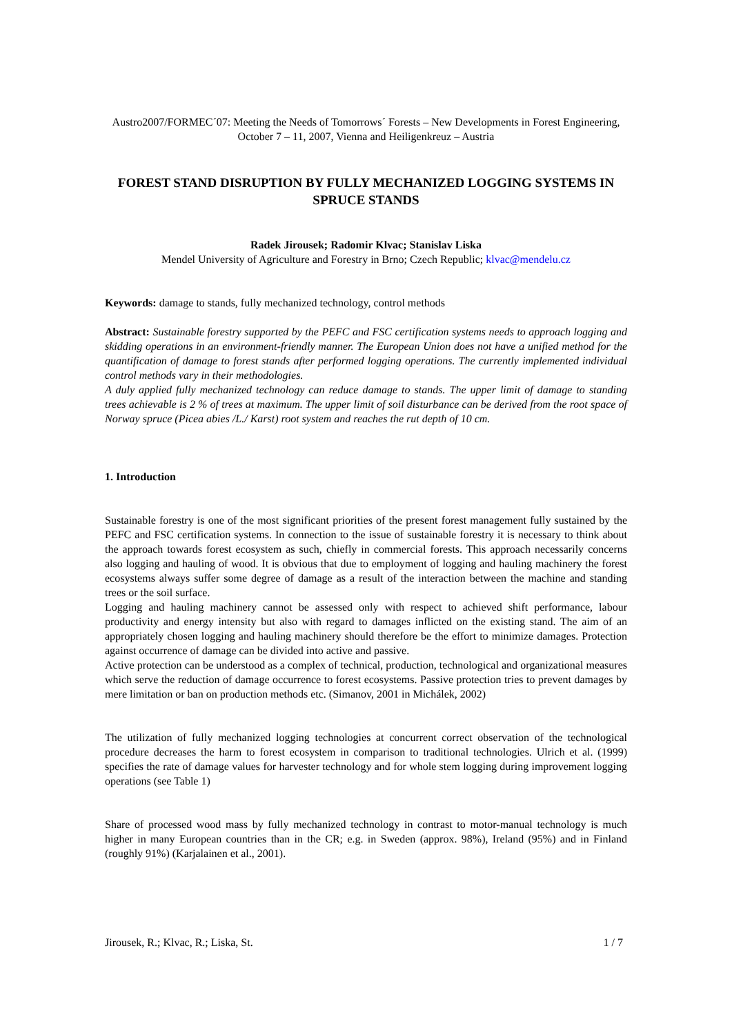Austro2007/FORMEC´07: Meeting the Needs of Tomorrows´ Forests – New Developments in Forest Engineering, October 7 – 11, 2007, Vienna and Heiligenkreuz – Austria
FOREST STAND DISRUPTION BY FULLY MECHANIZED LOGGING SYSTEMS IN SPRUCE STANDS
Radek Jirousek; Radomir Klvac; Stanislav Liska
Mendel University of Agriculture and Forestry in Brno; Czech Republic; klvac@mendelu.cz
Keywords: damage to stands, fully mechanized technology, control methods
Abstract: Sustainable forestry supported by the PEFC and FSC certification systems needs to approach logging and skidding operations in an environment-friendly manner. The European Union does not have a unified method for the quantification of damage to forest stands after performed logging operations. The currently implemented individual control methods vary in their methodologies.
A duly applied fully mechanized technology can reduce damage to stands. The upper limit of damage to standing trees achievable is 2 % of trees at maximum. The upper limit of soil disturbance can be derived from the root space of Norway spruce (Picea abies /L./ Karst) root system and reaches the rut depth of 10 cm.
1. Introduction
Sustainable forestry is one of the most significant priorities of the present forest management fully sustained by the PEFC and FSC certification systems. In connection to the issue of sustainable forestry it is necessary to think about the approach towards forest ecosystem as such, chiefly in commercial forests. This approach necessarily concerns also logging and hauling of wood. It is obvious that due to employment of logging and hauling machinery the forest ecosystems always suffer some degree of damage as a result of the interaction between the machine and standing trees or the soil surface.
Logging and hauling machinery cannot be assessed only with respect to achieved shift performance, labour productivity and energy intensity but also with regard to damages inflicted on the existing stand. The aim of an appropriately chosen logging and hauling machinery should therefore be the effort to minimize damages. Protection against occurrence of damage can be divided into active and passive.
Active protection can be understood as a complex of technical, production, technological and organizational measures which serve the reduction of damage occurrence to forest ecosystems. Passive protection tries to prevent damages by mere limitation or ban on production methods etc. (Simanov, 2001 in Michálek, 2002)
The utilization of fully mechanized logging technologies at concurrent correct observation of the technological procedure decreases the harm to forest ecosystem in comparison to traditional technologies. Ulrich et al. (1999) specifies the rate of damage values for harvester technology and for whole stem logging during improvement logging operations (see Table 1)
Share of processed wood mass by fully mechanized technology in contrast to motor-manual technology is much higher in many European countries than in the CR; e.g. in Sweden (approx. 98%), Ireland (95%) and in Finland (roughly 91%) (Karjalainen et al., 2001).
Jirousek, R.; Klvac, R.; Liska, St. 1 / 7